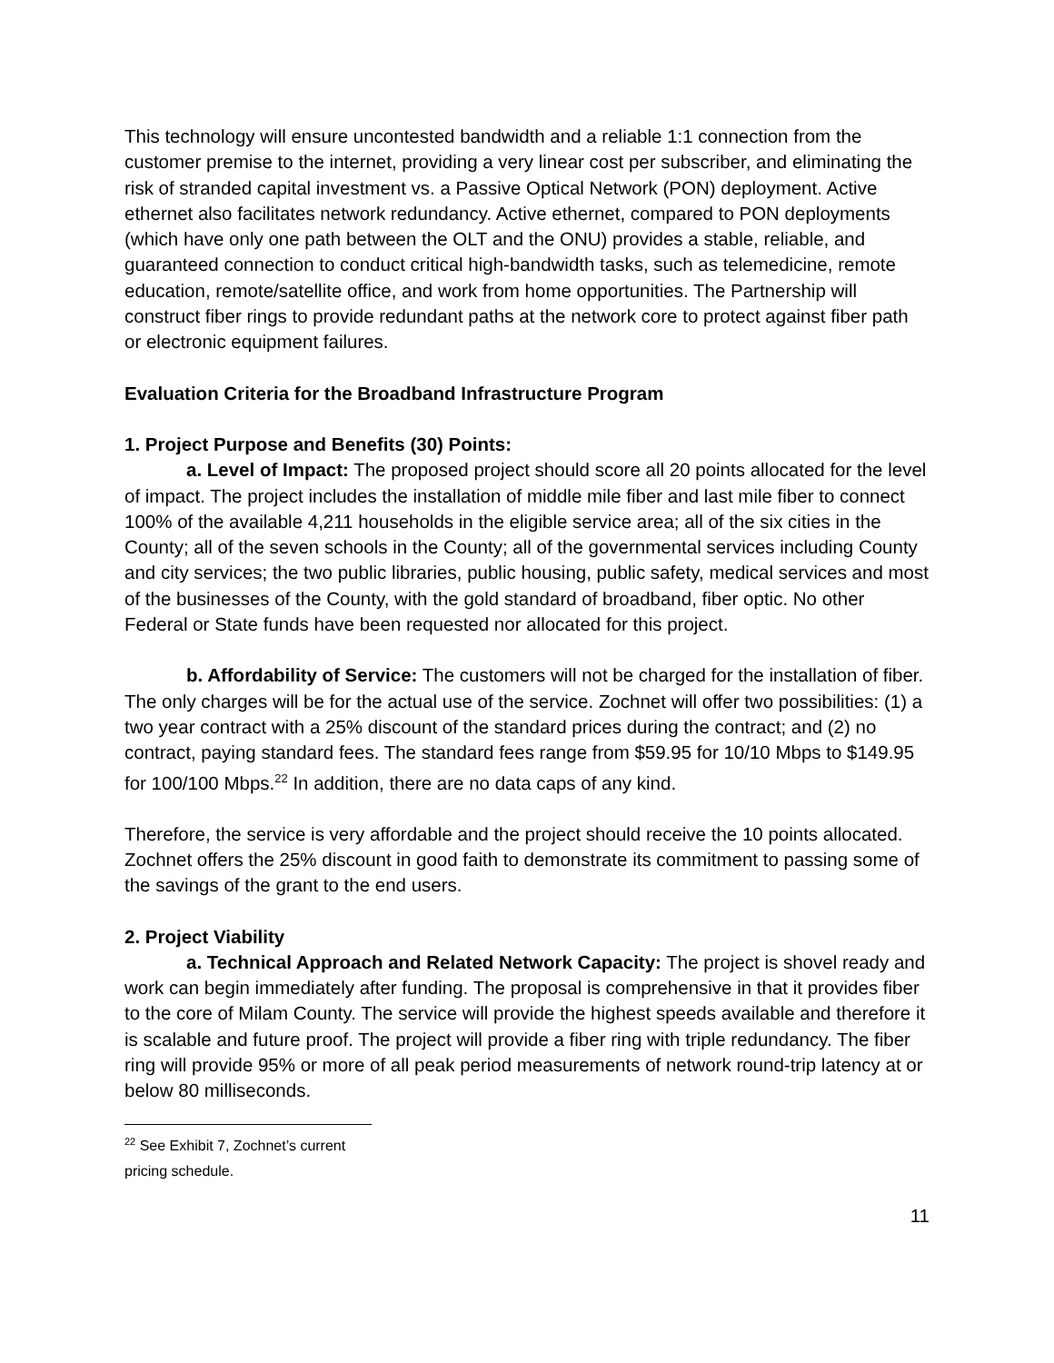This technology will ensure uncontested bandwidth and a reliable 1:1 connection from the customer premise to the internet, providing a very linear cost per subscriber, and eliminating the risk of stranded capital investment vs. a Passive Optical Network (PON) deployment. Active ethernet also facilitates network redundancy. Active ethernet, compared to PON deployments (which have only one path between the OLT and the ONU) provides a stable, reliable, and guaranteed connection to conduct critical high-bandwidth tasks, such as telemedicine, remote education, remote/satellite office, and work from home opportunities. The Partnership will construct fiber rings to provide redundant paths at the network core to protect against fiber path or electronic equipment failures.
Evaluation Criteria for the Broadband Infrastructure Program
1. Project Purpose and Benefits (30) Points:
a. Level of Impact: The proposed project should score all 20 points allocated for the level of impact. The project includes the installation of middle mile fiber and last mile fiber to connect 100% of the available 4,211 households in the eligible service area; all of the six cities in the County; all of the seven schools in the County; all of the governmental services including County and city services; the two public libraries, public housing, public safety, medical services and most of the businesses of the County, with the gold standard of broadband, fiber optic. No other Federal or State funds have been requested nor allocated for this project.
b. Affordability of Service: The customers will not be charged for the installation of fiber. The only charges will be for the actual use of the service. Zochnet will offer two possibilities: (1) a two year contract with a 25% discount of the standard prices during the contract; and (2) no contract, paying standard fees. The standard fees range from $59.95 for 10/10 Mbps to $149.95 for 100/100 Mbps.<sup>22</sup> In addition, there are no data caps of any kind.
Therefore, the service is very affordable and the project should receive the 10 points allocated. Zochnet offers the 25% discount in good faith to demonstrate its commitment to passing some of the savings of the grant to the end users.
2. Project Viability
a. Technical Approach and Related Network Capacity: The project is shovel ready and work can begin immediately after funding. The proposal is comprehensive in that it provides fiber to the core of Milam County. The service will provide the highest speeds available and therefore it is scalable and future proof. The project will provide a fiber ring with triple redundancy. The fiber ring will provide 95% or more of all peak period measurements of network round-trip latency at or below 80 milliseconds.
<sup>22</sup> See Exhibit 7, Zochnet’s current pricing schedule.
11